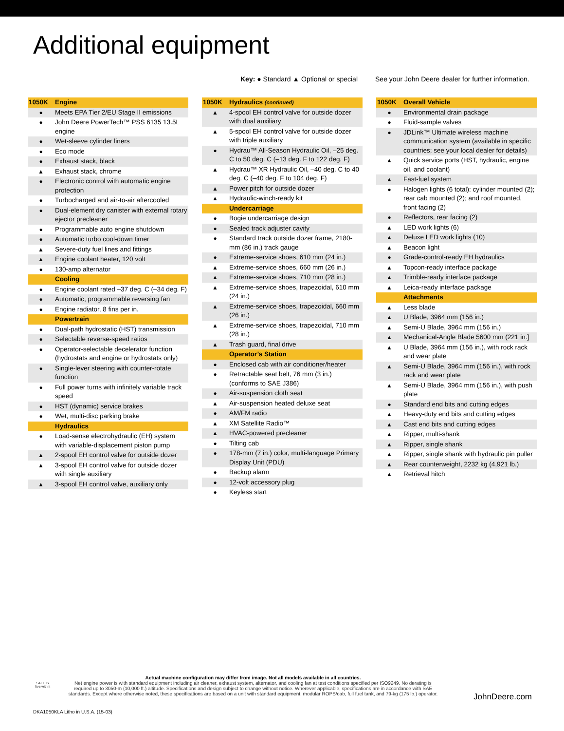Additional equipment
Key: ● Standard ▲ Optional or special See your John Deere dealer for further information.
| 1050K | Engine |
| ● | Meets EPA Tier 2/EU Stage II emissions |
| ● | John Deere PowerTech™ PSS 6135 13.5L engine |
| ● | Wet-sleeve cylinder liners |
| ● | Eco mode |
| ● | Exhaust stack, black |
| ▲ | Exhaust stack, chrome |
| ● | Electronic control with automatic engine protection |
| ● | Turbocharged and air-to-air aftercooled |
| ● | Dual-element dry canister with external rotary ejector precleaner |
| ● | Programmable auto engine shutdown |
| ● | Automatic turbo cool-down timer |
| ▲ | Severe-duty fuel lines and fittings |
| ▲ | Engine coolant heater, 120 volt |
| ● | 130-amp alternator |
| | Cooling |
| ● | Engine coolant rated –37 deg. C (–34 deg. F) |
| ● | Automatic, programmable reversing fan |
| ● | Engine radiator, 8 fins per in. |
| | Powertrain |
| ● | Dual-path hydrostatic (HST) transmission |
| ● | Selectable reverse-speed ratios |
| ● | Operator-selectable decelerator function (hydrostats and engine or hydrostats only) |
| ● | Single-lever steering with counter-rotate function |
| ● | Full power turns with infinitely variable track speed |
| ● | HST (dynamic) service brakes |
| ● | Wet, multi-disc parking brake |
| | Hydraulics |
| ● | Load-sense electrohydraulic (EH) system with variable-displacement piston pump |
| ▲ | 2-spool EH control valve for outside dozer |
| ▲ | 3-spool EH control valve for outside dozer with single auxiliary |
| ▲ | 3-spool EH control valve, auxiliary only |
| 1050K | Hydraulics (continued) |
| ▲ | 4-spool EH control valve for outside dozer with dual auxiliary |
| ▲ | 5-spool EH control valve for outside dozer with triple auxiliary |
| ● | Hydrau™ All-Season Hydraulic Oil, –25 deg. C to 50 deg. C (–13 deg. F to 122 deg. F) |
| ▲ | Hydrau™ XR Hydraulic Oil, –40 deg. C to 40 deg. C (–40 deg. F to 104 deg. F) |
| ▲ | Power pitch for outside dozer |
| ▲ | Hydraulic-winch-ready kit |
| | Undercarriage |
| ● | Bogie undercarriage design |
| ● | Sealed track adjuster cavity |
| ● | Standard track outside dozer frame, 2180-mm (86 in.) track gauge |
| ● | Extreme-service shoes, 610 mm (24 in.) |
| ▲ | Extreme-service shoes, 660 mm (26 in.) |
| ▲ | Extreme-service shoes, 710 mm (28 in.) |
| ▲ | Extreme-service shoes, trapezoidal, 610 mm (24 in.) |
| ▲ | Extreme-service shoes, trapezoidal, 660 mm (26 in.) |
| ▲ | Extreme-service shoes, trapezoidal, 710 mm (28 in.) |
| ▲ | Trash guard, final drive |
| | Operator’s Station |
| ● | Enclosed cab with air conditioner/heater |
| ● | Retractable seat belt, 76 mm (3 in.) (conforms to SAE J386) |
| ● | Air-suspension cloth seat |
| ▲ | Air-suspension heated deluxe seat |
| ● | AM/FM radio |
| ▲ | XM Satellite Radio™ |
| ▲ | HVAC-powered precleaner |
| ● | Tilting cab |
| ● | 178-mm (7 in.) color, multi-language Primary Display Unit (PDU) |
| ● | Backup alarm |
| ● | 12-volt accessory plug |
| ● | Keyless start |
| 1050K | Overall Vehicle |
| ● | Environmental drain package |
| ● | Fluid-sample valves |
| ● | JDLink™ Ultimate wireless machine communication system (available in specific countries; see your local dealer for details) |
| ▲ | Quick service ports (HST, hydraulic, engine oil, and coolant) |
| ▲ | Fast-fuel system |
| ● | Halogen lights (6 total): cylinder mounted (2); rear cab mounted (2); and roof mounted, front facing (2) |
| ● | Reflectors, rear facing (2) |
| ▲ | LED work lights (6) |
| ▲ | Deluxe LED work lights (10) |
| ▲ | Beacon light |
| ● | Grade-control-ready EH hydraulics |
| ▲ | Topcon-ready interface package |
| ▲ | Trimble-ready interface package |
| ▲ | Leica-ready interface package |
| | Attachments |
| ▲ | Less blade |
| ▲ | U Blade, 3964 mm (156 in.) |
| ▲ | Semi-U Blade, 3964 mm (156 in.) |
| ▲ | Mechanical-Angle Blade 5600 mm (221 in.] |
| ▲ | U Blade, 3964 mm (156 in.), with rock rack and wear plate |
| ▲ | Semi-U Blade, 3964 mm (156 in.), with rock rack and wear plate |
| ▲ | Semi-U Blade, 3964 mm (156 in.), with push plate |
| ● | Standard end bits and cutting edges |
| ▲ | Heavy-duty end bits and cutting edges |
| ▲ | Cast end bits and cutting edges |
| ▲ | Ripper, multi-shank |
| ▲ | Ripper, single shank |
| ▲ | Ripper, single shank with hydraulic pin puller |
| ▲ | Rear counterweight, 2232 kg (4,921 lb.) |
| ▲ | Retrieval hitch |
Actual machine configuration may differ from image. Not all models available in all countries.
Net engine power is with standard equipment including air cleaner, exhaust system, alternator, and cooling fan at test conditions specified per ISO9249. No derating is required up to 3050-m (10,000 ft.) altitude. Specifications and design subject to change without notice. Wherever applicable, specifications are in accordance with SAE standards. Except where otherwise noted, these specifications are based on a unit with standard equipment, modular ROPS/cab, full fuel tank, and 79-kg (175 lb.) operator.
SAFETY
live with it
JohnDeere.com
DKA1050KLA Litho in U.S.A. (15-03)